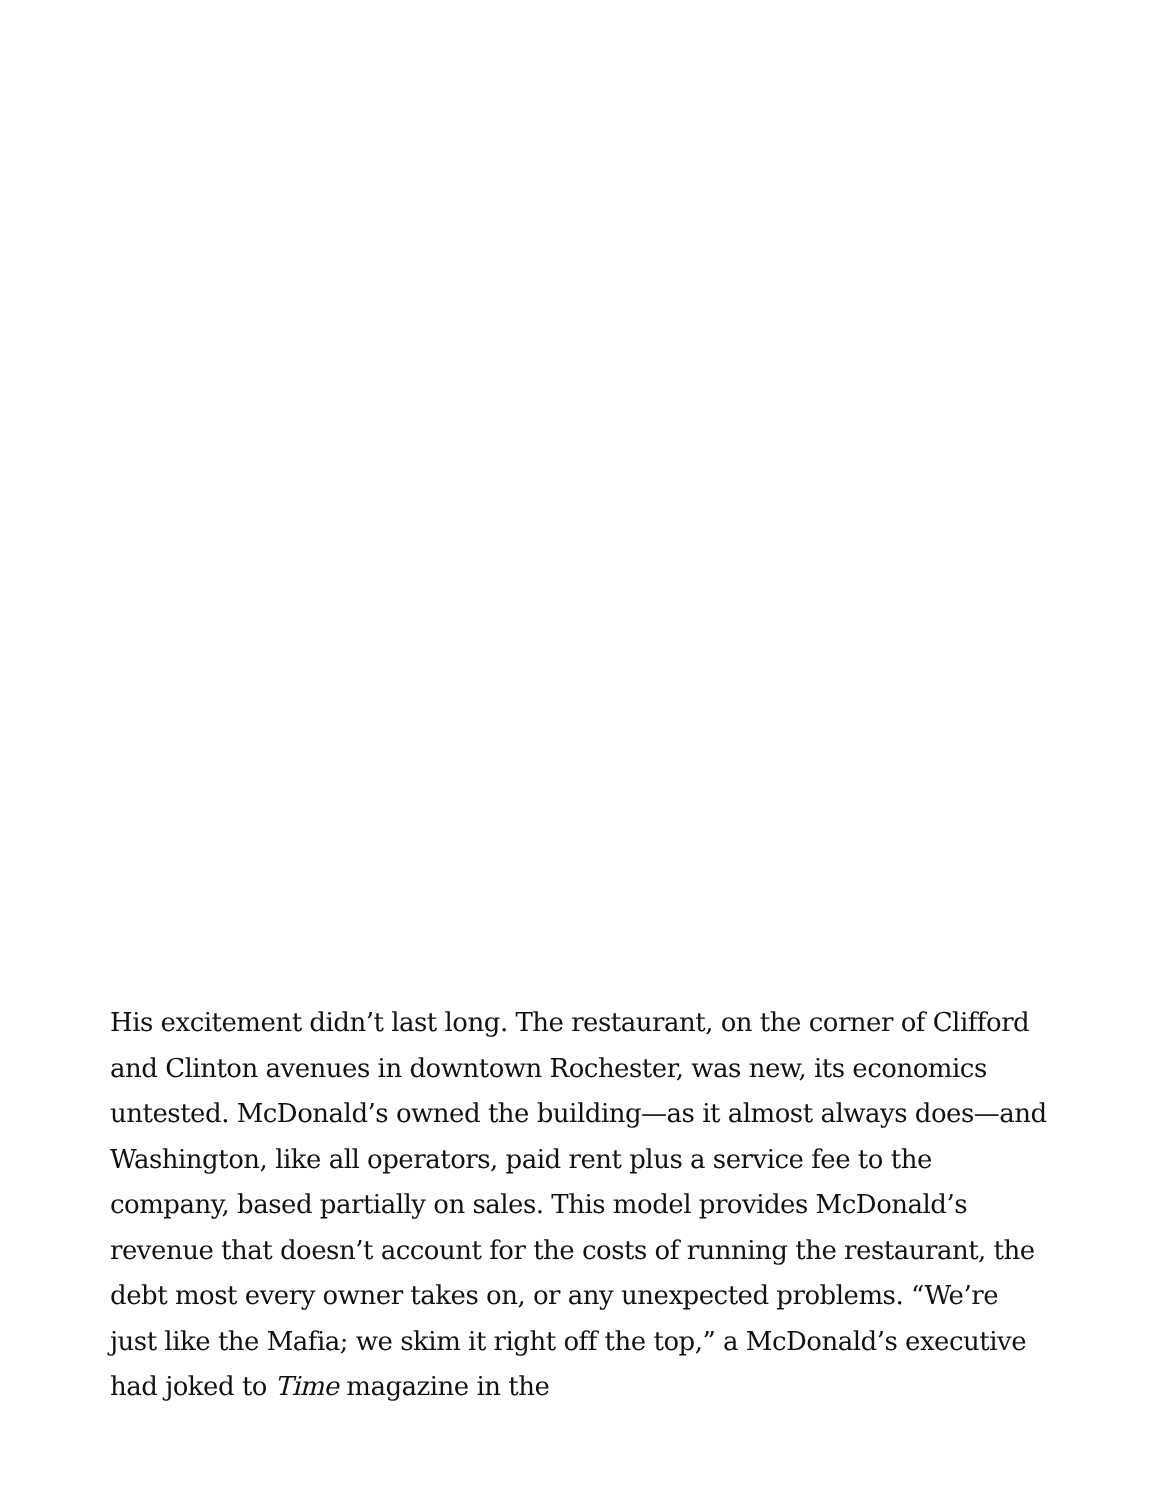His excitement didn’t last long. The restaurant, on the corner of Clifford and Clinton avenues in downtown Rochester, was new, its economics untested. McDonald’s owned the building—as it almost always does—and Washington, like all operators, paid rent plus a service fee to the company, based partially on sales. This model provides McDonald’s revenue that doesn’t account for the costs of running the restaurant, the debt most every owner takes on, or any unexpected problems. “We’re just like the Mafia; we skim it right off the top,” a McDonald’s executive had joked to Time magazine in the